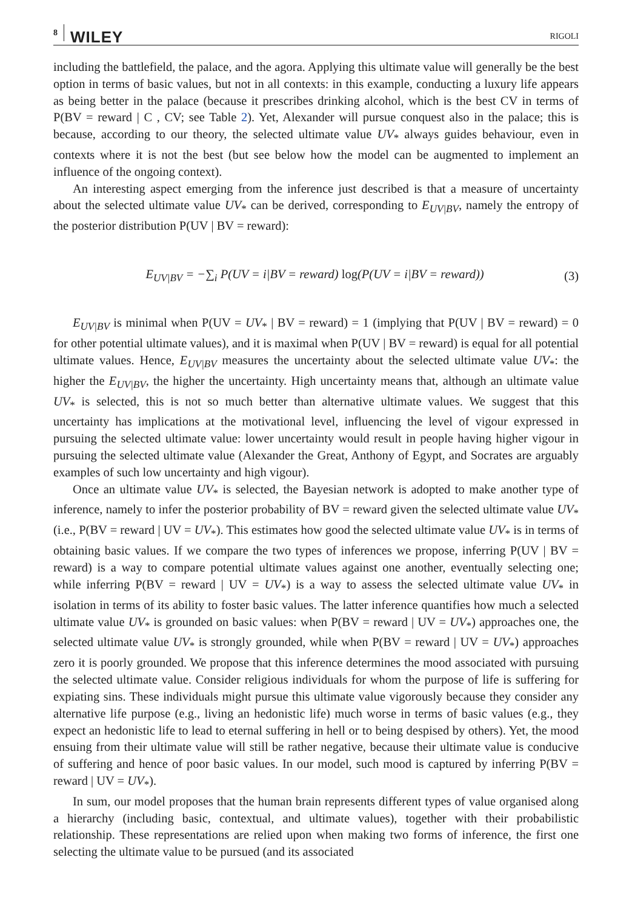8 WILEY RIGOLI
including the battlefield, the palace, and the agora. Applying this ultimate value will generally be the best option in terms of basic values, but not in all contexts: in this example, conducting a luxury life appears as being better in the palace (because it prescribes drinking alcohol, which is the best CV in terms of P(BV = reward | C , CV; see Table 2). Yet, Alexander will pursue conquest also in the palace; this is because, according to our theory, the selected ultimate value UV<sub>*</sub> always guides behaviour, even in contexts where it is not the best (but see below how the model can be augmented to implement an influence of the ongoing context).
An interesting aspect emerging from the inference just described is that a measure of uncertainty about the selected ultimate value UV<sub>*</sub> can be derived, corresponding to E<sub>UV|BV</sub>, namely the entropy of the posterior distribution P(UV | BV = reward):
E<sub>UV|BV</sub> = −∑<sub>i</sub> P(UV = i|BV = reward) log(P(UV = i|BV = reward)) (3)
E<sub>UV|BV</sub> is minimal when P(UV = UV<sub>*</sub> | BV = reward) = 1 (implying that P(UV | BV = reward) = 0 for other potential ultimate values), and it is maximal when P(UV | BV = reward) is equal for all potential ultimate values. Hence, E<sub>UV|BV</sub> measures the uncertainty about the selected ultimate value UV<sub>*</sub>: the higher the E<sub>UV|BV</sub>, the higher the uncertainty. High uncertainty means that, although an ultimate value UV<sub>*</sub> is selected, this is not so much better than alternative ultimate values. We suggest that this uncertainty has implications at the motivational level, influencing the level of vigour expressed in pursuing the selected ultimate value: lower uncertainty would result in people having higher vigour in pursuing the selected ultimate value (Alexander the Great, Anthony of Egypt, and Socrates are arguably examples of such low uncertainty and high vigour).
Once an ultimate value UV<sub>*</sub> is selected, the Bayesian network is adopted to make another type of inference, namely to infer the posterior probability of BV = reward given the selected ultimate value UV<sub>*</sub> (i.e., P(BV = reward | UV = UV<sub>*</sub>). This estimates how good the selected ultimate value UV<sub>*</sub> is in terms of obtaining basic values. If we compare the two types of inferences we propose, inferring P(UV | BV = reward) is a way to compare potential ultimate values against one another, eventually selecting one; while inferring P(BV = reward | UV = UV<sub>*</sub>) is a way to assess the selected ultimate value UV<sub>*</sub> in isolation in terms of its ability to foster basic values. The latter inference quantifies how much a selected ultimate value UV<sub>*</sub> is grounded on basic values: when P(BV = reward | UV = UV<sub>*</sub>) approaches one, the selected ultimate value UV<sub>*</sub> is strongly grounded, while when P(BV = reward | UV = UV<sub>*</sub>) approaches zero it is poorly grounded. We propose that this inference determines the mood associated with pursuing the selected ultimate value. Consider religious individuals for whom the purpose of life is suffering for expiating sins. These individuals might pursue this ultimate value vigorously because they consider any alternative life purpose (e.g., living an hedonistic life) much worse in terms of basic values (e.g., they expect an hedonistic life to lead to eternal suffering in hell or to being despised by others). Yet, the mood ensuing from their ultimate value will still be rather negative, because their ultimate value is conducive of suffering and hence of poor basic values. In our model, such mood is captured by inferring P(BV = reward | UV = UV<sub>*</sub>).
In sum, our model proposes that the human brain represents different types of value organised along a hierarchy (including basic, contextual, and ultimate values), together with their probabilistic relationship. These representations are relied upon when making two forms of inference, the first one selecting the ultimate value to be pursued (and its associated